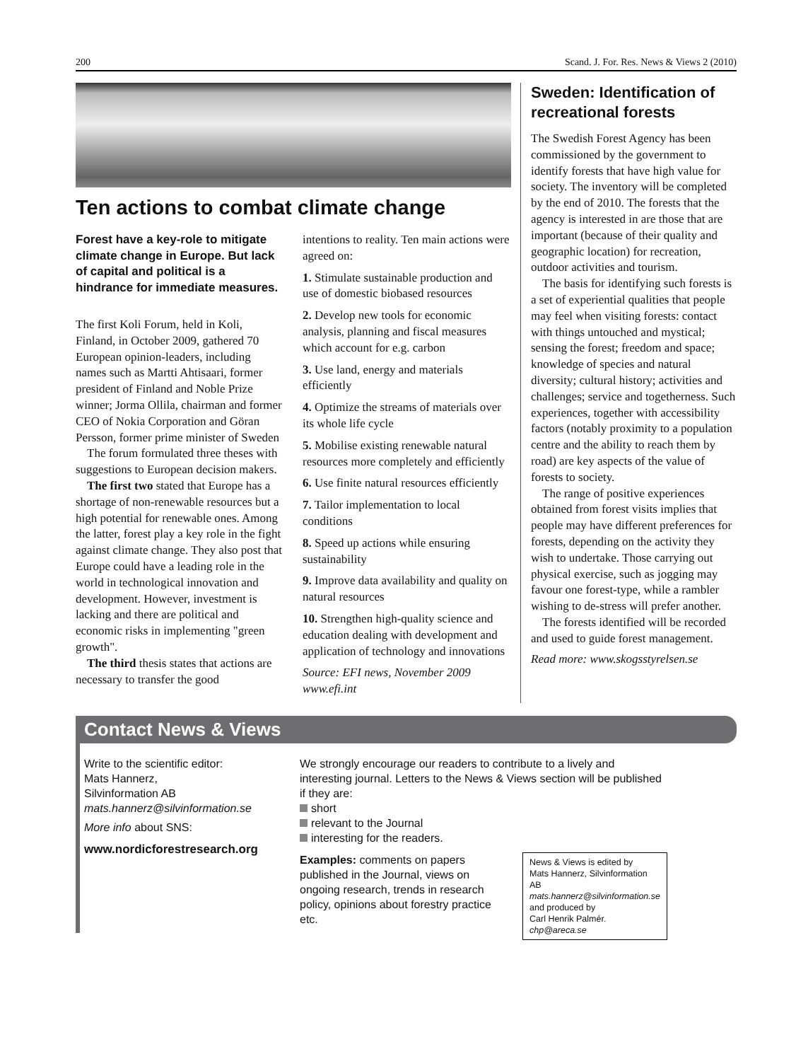200 Scand. J. For. Res. News & Views 2 (2010)
Ten actions to combat climate change
Forest have a key-role to mitigate climate change in Europe. But lack of capital and political is a hindrance for immediate measures.
The first Koli Forum, held in Koli, Finland, in October 2009, gathered 70 European opinion-leaders, including names such as Martti Ahtisaari, former president of Finland and Noble Prize winner; Jorma Ollila, chairman and former CEO of Nokia Corporation and Göran Persson, former prime minister of Sweden
The forum formulated three theses with suggestions to European decision makers.
The first two stated that Europe has a shortage of non-renewable resources but a high potential for renewable ones. Among the latter, forest play a key role in the fight against climate change. They also post that Europe could have a leading role in the world in technological innovation and development. However, investment is lacking and there are political and economic risks in implementing "green growth".
The third thesis states that actions are necessary to transfer the good
intentions to reality. Ten main actions were agreed on:
1. Stimulate sustainable production and use of domestic biobased resources
2. Develop new tools for economic analysis, planning and fiscal measures which account for e.g. carbon
3. Use land, energy and materials efficiently
4. Optimize the streams of materials over its whole life cycle
5. Mobilise existing renewable natural resources more completely and efficiently
6. Use finite natural resources efficiently
7. Tailor implementation to local conditions
8. Speed up actions while ensuring sustainability
9. Improve data availability and quality on natural resources
10. Strengthen high-quality science and education dealing with development and application of technology and innovations
Source: EFI news, November 2009
www.efi.int
Sweden: Identification of recreational forests
The Swedish Forest Agency has been commissioned by the government to identify forests that have high value for society. The inventory will be completed by the end of 2010. The forests that the agency is interested in are those that are important (because of their quality and geographic location) for recreation, outdoor activities and tourism.
The basis for identifying such forests is a set of experiential qualities that people may feel when visiting forests: contact with things untouched and mystical; sensing the forest; freedom and space; knowledge of species and natural diversity; cultural history; activities and challenges; service and togetherness. Such experiences, together with accessibility factors (notably proximity to a population centre and the ability to reach them by road) are key aspects of the value of forests to society.
The range of positive experiences obtained from forest visits implies that people may have different preferences for forests, depending on the activity they wish to undertake. Those carrying out physical exercise, such as jogging may favour one forest-type, while a rambler wishing to de-stress will prefer another.
The forests identified will be recorded and used to guide forest management.
Read more: www.skogsstyrelsen.se
Contact News & Views
Write to the scientific editor:
Mats Hannerz,
Silvinformation AB
mats.hannerz@silvinformation.se
More info about SNS:
www.nordicforestresearch.org
We strongly encourage our readers to contribute to a lively and interesting journal. Letters to the News & Views section will be published if they are:
short
relevant to the Journal
interesting for the readers.
Examples: comments on papers published in the Journal, views on ongoing research, trends in research policy, opinions about forestry practice etc.
News & Views is edited by
Mats Hannerz, Silvinformation AB
mats.hannerz@silvinformation.se
and produced by
Carl Henrik Palmér. chp@areca.se